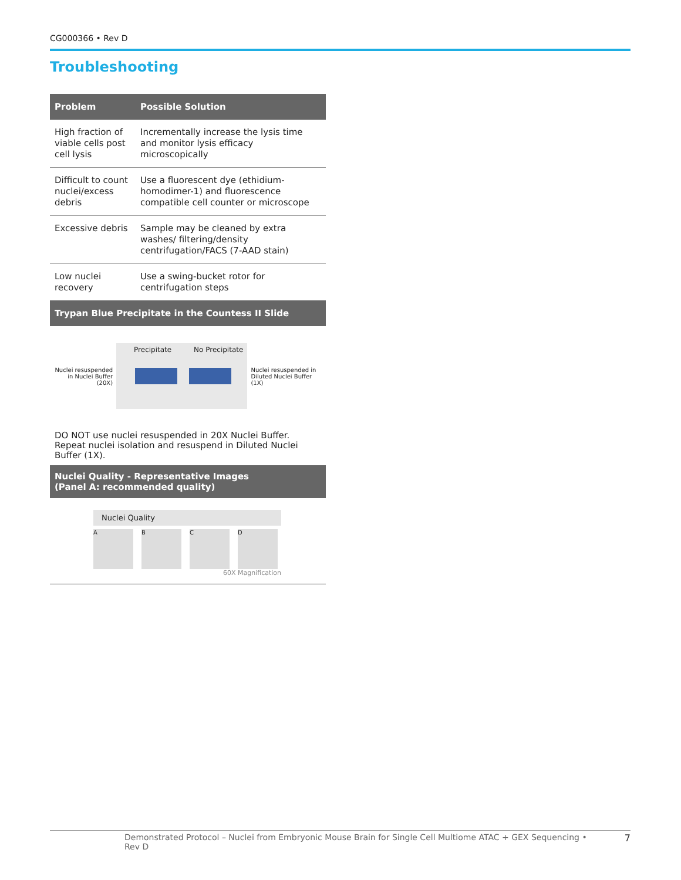CG000366 • Rev D
Troubleshooting
| Problem | Possible Solution |
| --- | --- |
| High fraction of viable cells post cell lysis | Incrementally increase the lysis time and monitor lysis efficacy microscopically |
| Difficult to count nuclei/excess debris | Use a fluorescent dye (ethidium-homodimer-1) and fluorescence compatible cell counter or microscope |
| Excessive debris | Sample may be cleaned by extra washes/ filtering/density centrifugation/FACS (7-AAD stain) |
| Low nuclei recovery | Use a swing-bucket rotor for centrifugation steps |
Trypan Blue Precipitate in the Countess II Slide
Nuclei resuspended
in Nuclei Buffer (20X)
Precipitate No Precipitate
Nuclei resuspended in
Diluted Nuclei Buffer (1X)
DO NOT use nuclei resuspended in 20X Nuclei Buffer. Repeat nuclei isolation and resuspend in Diluted Nuclei Buffer (1X).
Nuclei Quality - Representative Images
(Panel A: recommended quality)
Nuclei Quality
A B C D
60X Magnification
Demonstrated Protocol – Nuclei from Embryonic Mouse Brain for Single Cell Multiome ATAC + GEX Sequencing • Rev D 7